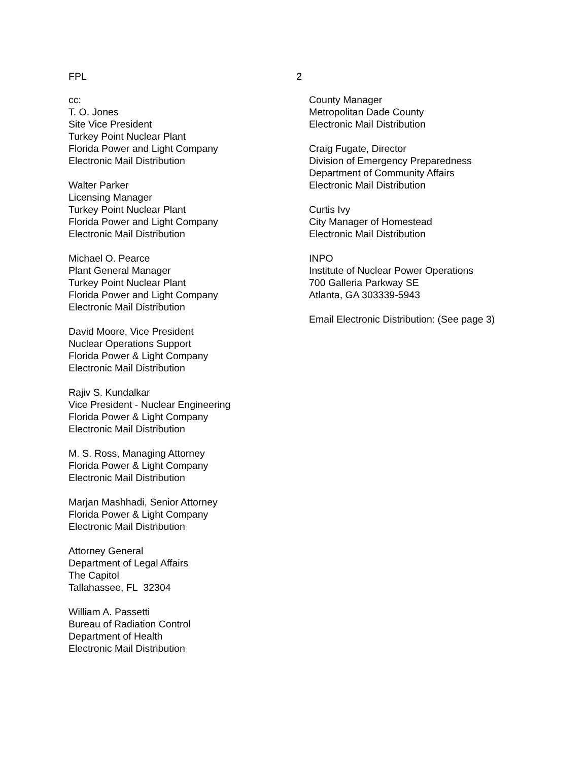FPL 2
cc:
T. O. Jones
Site Vice President
Turkey Point Nuclear Plant
Florida Power and Light Company
Electronic Mail Distribution
Walter Parker
Licensing Manager
Turkey Point Nuclear Plant
Florida Power and Light Company
Electronic Mail Distribution
Michael O. Pearce
Plant General Manager
Turkey Point Nuclear Plant
Florida Power and Light Company
Electronic Mail Distribution
David Moore, Vice President
Nuclear Operations Support
Florida Power & Light Company
Electronic Mail Distribution
Rajiv S. Kundalkar
Vice President - Nuclear Engineering
Florida Power & Light Company
Electronic Mail Distribution
M. S. Ross, Managing Attorney
Florida Power & Light Company
Electronic Mail Distribution
Marjan Mashhadi, Senior Attorney
Florida Power & Light Company
Electronic Mail Distribution
Attorney General
Department of Legal Affairs
The Capitol
Tallahassee, FL 32304
William A. Passetti
Bureau of Radiation Control
Department of Health
Electronic Mail Distribution
County Manager
Metropolitan Dade County
Electronic Mail Distribution
Craig Fugate, Director
Division of Emergency Preparedness
Department of Community Affairs
Electronic Mail Distribution
Curtis Ivy
City Manager of Homestead
Electronic Mail Distribution
INPO
Institute of Nuclear Power Operations
700 Galleria Parkway SE
Atlanta, GA 303339-5943
Email Electronic Distribution: (See page 3)